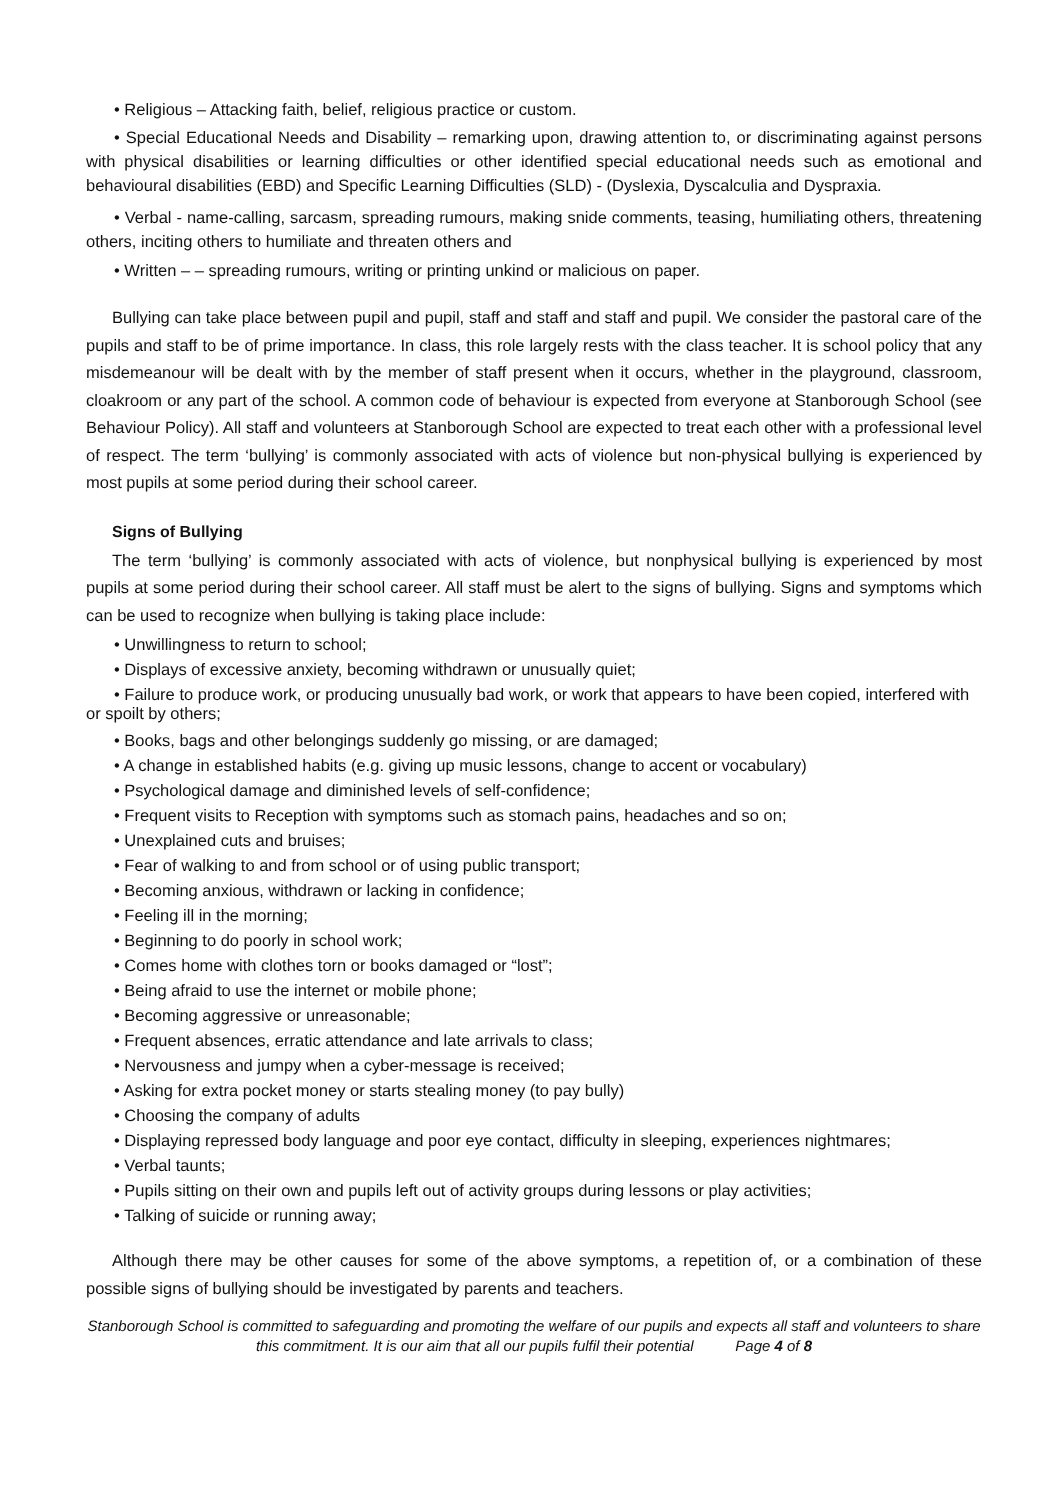• Religious – Attacking faith, belief, religious practice or custom.
• Special Educational Needs and Disability – remarking upon, drawing attention to, or discriminating against persons with physical disabilities or learning difficulties or other identified special educational needs such as emotional and behavioural disabilities (EBD) and Specific Learning Difficulties (SLD) - (Dyslexia, Dyscalculia and Dyspraxia.
• Verbal - name-calling, sarcasm, spreading rumours, making snide comments, teasing, humiliating others, threatening others, inciting others to humiliate and threaten others and
• Written – – spreading rumours, writing or printing unkind or malicious on paper.
Bullying can take place between pupil and pupil, staff and staff and staff and pupil. We consider the pastoral care of the pupils and staff to be of prime importance. In class, this role largely rests with the class teacher. It is school policy that any misdemeanour will be dealt with by the member of staff present when it occurs, whether in the playground, classroom, cloakroom or any part of the school. A common code of behaviour is expected from everyone at Stanborough School (see Behaviour Policy). All staff and volunteers at Stanborough School are expected to treat each other with a professional level of respect. The term ‘bullying’ is commonly associated with acts of violence but non-physical bullying is experienced by most pupils at some period during their school career.
Signs of Bullying
The term ‘bullying’ is commonly associated with acts of violence, but nonphysical bullying is experienced by most pupils at some period during their school career. All staff must be alert to the signs of bullying. Signs and symptoms which can be used to recognize when bullying is taking place include:
• Unwillingness to return to school;
• Displays of excessive anxiety, becoming withdrawn or unusually quiet;
• Failure to produce work, or producing unusually bad work, or work that appears to have been copied, interfered with or spoilt by others;
• Books, bags and other belongings suddenly go missing, or are damaged;
• A change in established habits (e.g. giving up music lessons, change to accent or vocabulary)
• Psychological damage and diminished levels of self-confidence;
• Frequent visits to Reception with symptoms such as stomach pains, headaches and so on;
• Unexplained cuts and bruises;
• Fear of walking to and from school or of using public transport;
• Becoming anxious, withdrawn or lacking in confidence;
• Feeling ill in the morning;
• Beginning to do poorly in school work;
• Comes home with clothes torn or books damaged or “lost”;
• Being afraid to use the internet or mobile phone;
• Becoming aggressive or unreasonable;
• Frequent absences, erratic attendance and late arrivals to class;
• Nervousness and jumpy when a cyber-message is received;
• Asking for extra pocket money or starts stealing money (to pay bully)
• Choosing the company of adults
• Displaying repressed body language and poor eye contact, difficulty in sleeping, experiences nightmares;
• Verbal taunts;
• Pupils sitting on their own and pupils left out of activity groups during lessons or play activities;
• Talking of suicide or running away;
Although there may be other causes for some of the above symptoms, a repetition of, or a combination of these possible signs of bullying should be investigated by parents and teachers.
Stanborough School is committed to safeguarding and promoting the welfare of our pupils and expects all staff and volunteers to share this commitment. It is our aim that all our pupils fulfil their potential Page 4 of 8